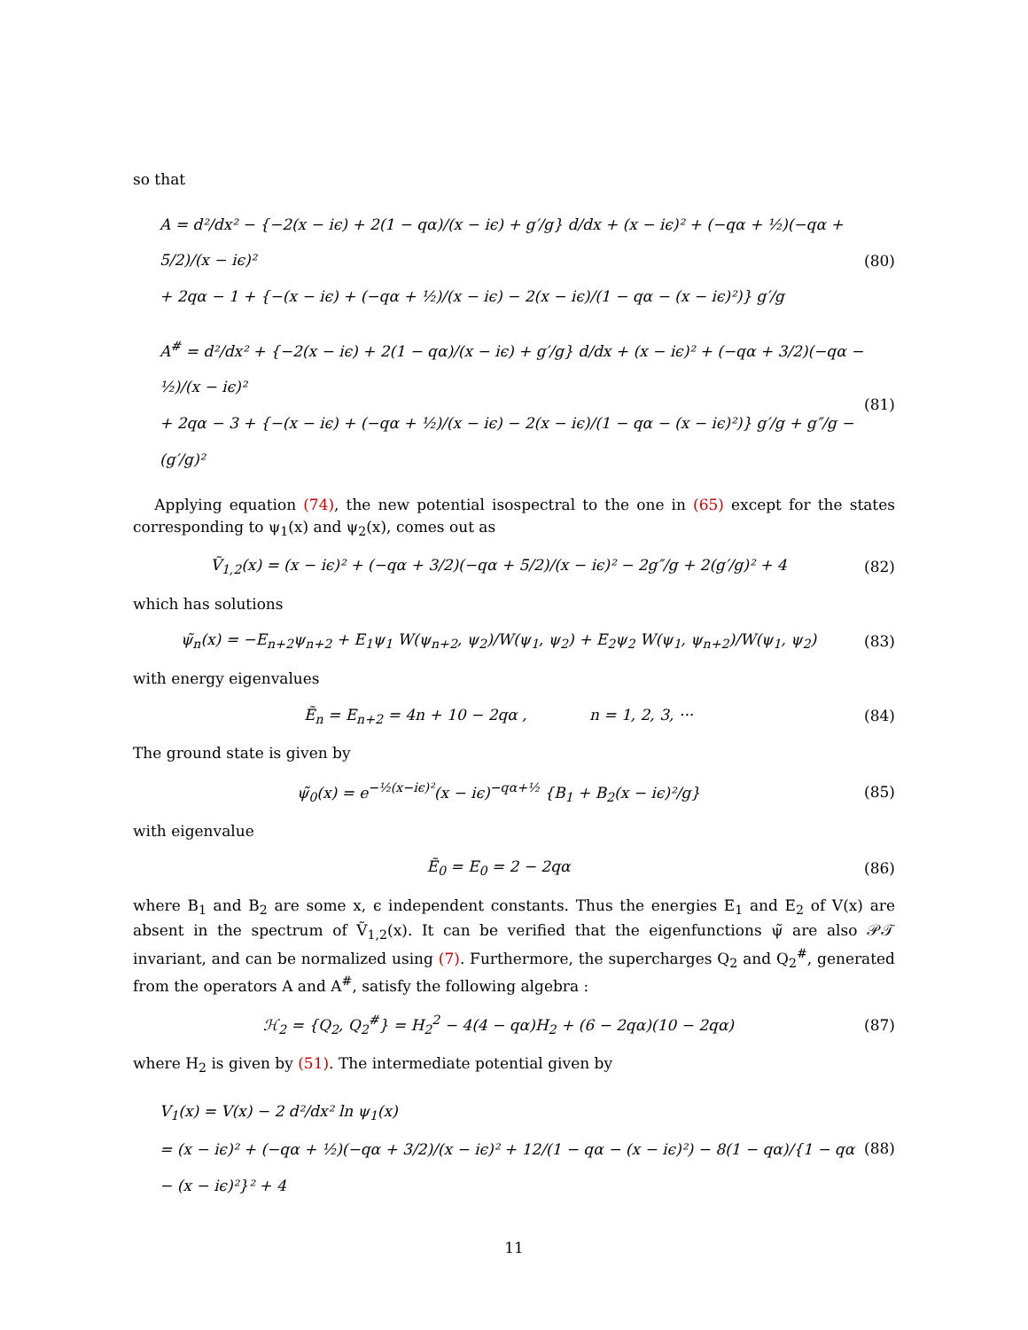so that
A = d²/dx² − {−2(x − iϵ) + 2(1 − qα)/(x − iϵ) + g′/g} d/dx + (x − iϵ)² + (−qα + ½)(−qα + 5/2)/(x − iϵ)²
+ 2qα − 1 + {−(x − iϵ) + (−qα + ½)/(x − iϵ) − 2(x − iϵ)/(1 − qα − (x − iϵ)²)} g′/g
(80)
A<sup>#</sup> = d²/dx² + {−2(x − iϵ) + 2(1 − qα)/(x − iϵ) + g′/g} d/dx + (x − iϵ)² + (−qα + 3/2)(−qα − ½)/(x − iϵ)²
+ 2qα − 3 + {−(x − iϵ) + (−qα + ½)/(x − iϵ) − 2(x − iϵ)/(1 − qα − (x − iϵ)²)} g′/g + g″/g − (g′/g)²
(81)
Applying equation (74), the new potential isospectral to the one in (65) except for the states corresponding to ψ<sub>1</sub>(x) and ψ<sub>2</sub>(x), comes out as
Ṽ<sub>1,2</sub>(x) = (x − iϵ)² + (−qα + 3/2)(−qα + 5/2)/(x − iϵ)² − 2g″/g + 2(g′/g)² + 4
(82)
which has solutions
ψ̃<sub>n</sub>(x) = −E<sub>n+2</sub>ψ<sub>n+2</sub> + E<sub>1</sub>ψ<sub>1</sub> W(ψ<sub>n+2</sub>, ψ<sub>2</sub>)/W(ψ<sub>1</sub>, ψ<sub>2</sub>) + E<sub>2</sub>ψ<sub>2</sub> W(ψ<sub>1</sub>, ψ<sub>n+2</sub>)/W(ψ<sub>1</sub>, ψ<sub>2</sub>)
(83)
with energy eigenvalues
Ẽ<sub>n</sub> = E<sub>n+2</sub> = 4n + 10 − 2qα , n = 1, 2, 3, ···
(84)
The ground state is given by
ψ̃<sub>0</sub>(x) = e<sup>−½(x−iϵ)²</sup>(x − iϵ)<sup>−qα+½</sup> {B<sub>1</sub> + B<sub>2</sub>(x − iϵ)²/g}
(85)
with eigenvalue
Ẽ<sub>0</sub> = E<sub>0</sub> = 2 − 2qα (86)
where B<sub>1</sub> and B<sub>2</sub> are some x, ϵ independent constants. Thus the energies E<sub>1</sub> and E<sub>2</sub> of V(x) are absent in the spectrum of Ṽ<sub>1,2</sub>(x). It can be verified that the eigenfunctions ψ̃ are also 𝒫𝒯 invariant, and can be normalized using (7). Furthermore, the supercharges Q<sub>2</sub> and Q<sub>2</sub><sup>#</sup>, generated from the operators A and A<sup>#</sup>, satisfy the following algebra :
ℋ<sub>2</sub> = {Q<sub>2</sub>, Q<sub>2</sub><sup>#</sup>} = H<sub>2</sub><sup>2</sup> − 4(4 − qα)H<sub>2</sub> + (6 − 2qα)(10 − 2qα)
(87)
where H<sub>2</sub> is given by (51). The intermediate potential given by
V<sub>1</sub>(x) = V(x) − 2 d²/dx² ln ψ<sub>1</sub>(x)
= (x − iϵ)² + (−qα + ½)(−qα + 3/2)/(x − iϵ)² + 12/(1 − qα − (x − iϵ)²) − 8(1 − qα)/{1 − qα − (x − iϵ)²}² + 4
(88)
11